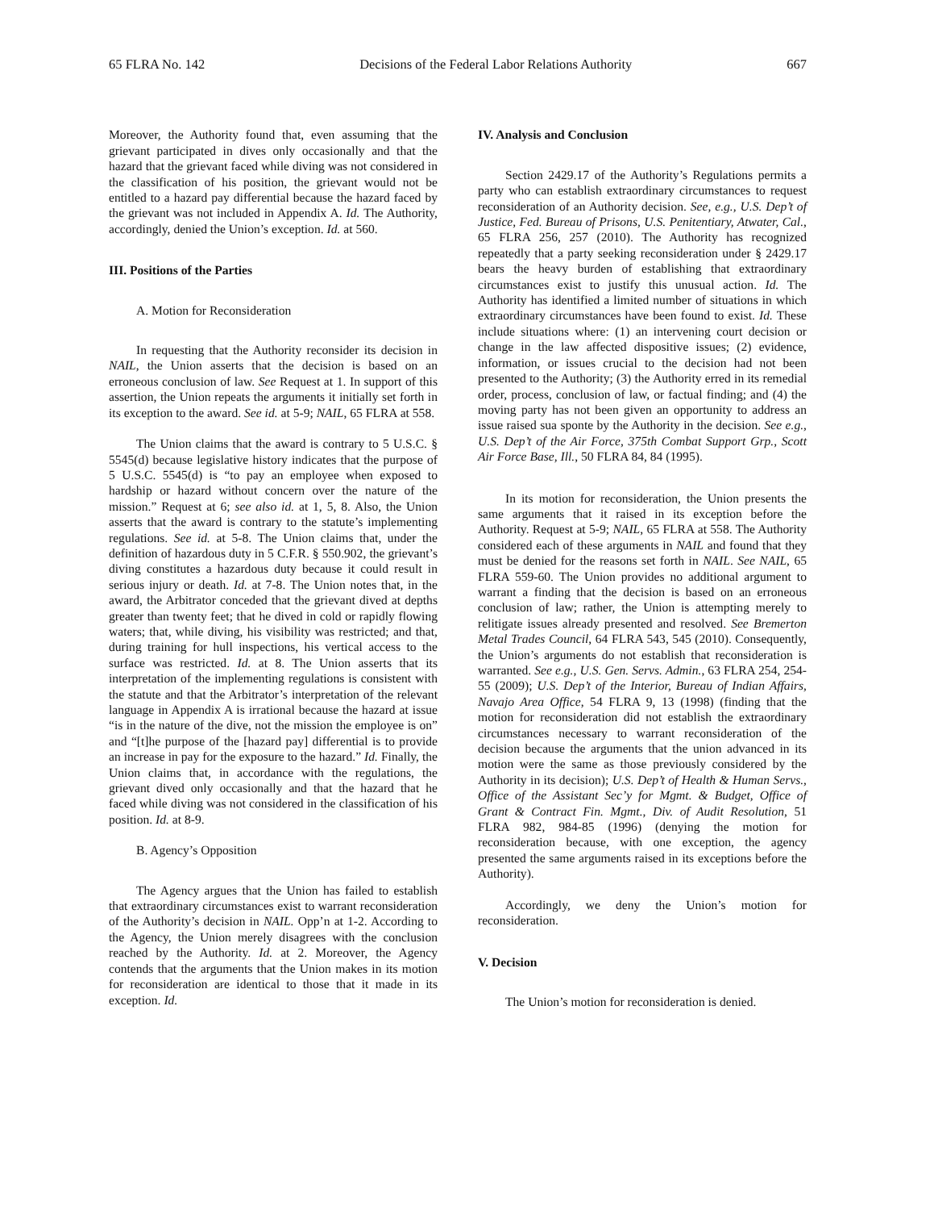65 FLRA No. 142 Decisions of the Federal Labor Relations Authority 667
Moreover, the Authority found that, even assuming that the grievant participated in dives only occasionally and that the hazard that the grievant faced while diving was not considered in the classification of his position, the grievant would not be entitled to a hazard pay differential because the hazard faced by the grievant was not included in Appendix A. Id. The Authority, accordingly, denied the Union’s exception. Id. at 560.
III. Positions of the Parties
A. Motion for Reconsideration
In requesting that the Authority reconsider its decision in NAIL, the Union asserts that the decision is based on an erroneous conclusion of law. See Request at 1. In support of this assertion, the Union repeats the arguments it initially set forth in its exception to the award. See id. at 5-9; NAIL, 65 FLRA at 558.
The Union claims that the award is contrary to 5 U.S.C. § 5545(d) because legislative history indicates that the purpose of 5 U.S.C. 5545(d) is “to pay an employee when exposed to hardship or hazard without concern over the nature of the mission.” Request at 6; see also id. at 1, 5, 8. Also, the Union asserts that the award is contrary to the statute’s implementing regulations. See id. at 5-8. The Union claims that, under the definition of hazardous duty in 5 C.F.R. § 550.902, the grievant’s diving constitutes a hazardous duty because it could result in serious injury or death. Id. at 7-8. The Union notes that, in the award, the Arbitrator conceded that the grievant dived at depths greater than twenty feet; that he dived in cold or rapidly flowing waters; that, while diving, his visibility was restricted; and that, during training for hull inspections, his vertical access to the surface was restricted. Id. at 8. The Union asserts that its interpretation of the implementing regulations is consistent with the statute and that the Arbitrator’s interpretation of the relevant language in Appendix A is irrational because the hazard at issue “is in the nature of the dive, not the mission the employee is on” and “[t]he purpose of the [hazard pay] differential is to provide an increase in pay for the exposure to the hazard.” Id. Finally, the Union claims that, in accordance with the regulations, the grievant dived only occasionally and that the hazard that he faced while diving was not considered in the classification of his position. Id. at 8-9.
B. Agency’s Opposition
The Agency argues that the Union has failed to establish that extraordinary circumstances exist to warrant reconsideration of the Authority’s decision in NAIL. Opp’n at 1-2. According to the Agency, the Union merely disagrees with the conclusion reached by the Authority. Id. at 2. Moreover, the Agency contends that the arguments that the Union makes in its motion for reconsideration are identical to those that it made in its exception. Id.
IV. Analysis and Conclusion
Section 2429.17 of the Authority’s Regulations permits a party who can establish extraordinary circumstances to request reconsideration of an Authority decision. See, e.g., U.S. Dep’t of Justice, Fed. Bureau of Prisons, U.S. Penitentiary, Atwater, Cal., 65 FLRA 256, 257 (2010). The Authority has recognized repeatedly that a party seeking reconsideration under § 2429.17 bears the heavy burden of establishing that extraordinary circumstances exist to justify this unusual action. Id. The Authority has identified a limited number of situations in which extraordinary circumstances have been found to exist. Id. These include situations where: (1) an intervening court decision or change in the law affected dispositive issues; (2) evidence, information, or issues crucial to the decision had not been presented to the Authority; (3) the Authority erred in its remedial order, process, conclusion of law, or factual finding; and (4) the moving party has not been given an opportunity to address an issue raised sua sponte by the Authority in the decision. See e.g., U.S. Dep’t of the Air Force, 375th Combat Support Grp., Scott Air Force Base, Ill., 50 FLRA 84, 84 (1995).
In its motion for reconsideration, the Union presents the same arguments that it raised in its exception before the Authority. Request at 5-9; NAIL, 65 FLRA at 558. The Authority considered each of these arguments in NAIL and found that they must be denied for the reasons set forth in NAIL. See NAIL, 65 FLRA 559-60. The Union provides no additional argument to warrant a finding that the decision is based on an erroneous conclusion of law; rather, the Union is attempting merely to relitigate issues already presented and resolved. See Bremerton Metal Trades Council, 64 FLRA 543, 545 (2010). Consequently, the Union’s arguments do not establish that reconsideration is warranted. See e.g., U.S. Gen. Servs. Admin., 63 FLRA 254, 254-55 (2009); U.S. Dep’t of the Interior, Bureau of Indian Affairs, Navajo Area Office, 54 FLRA 9, 13 (1998) (finding that the motion for reconsideration did not establish the extraordinary circumstances necessary to warrant reconsideration of the decision because the arguments that the union advanced in its motion were the same as those previously considered by the Authority in its decision); U.S. Dep’t of Health & Human Servs., Office of the Assistant Sec’y for Mgmt. & Budget, Office of Grant & Contract Fin. Mgmt., Div. of Audit Resolution, 51 FLRA 982, 984-85 (1996) (denying the motion for reconsideration because, with one exception, the agency presented the same arguments raised in its exceptions before the Authority).
Accordingly, we deny the Union’s motion for reconsideration.
V. Decision
The Union’s motion for reconsideration is denied.